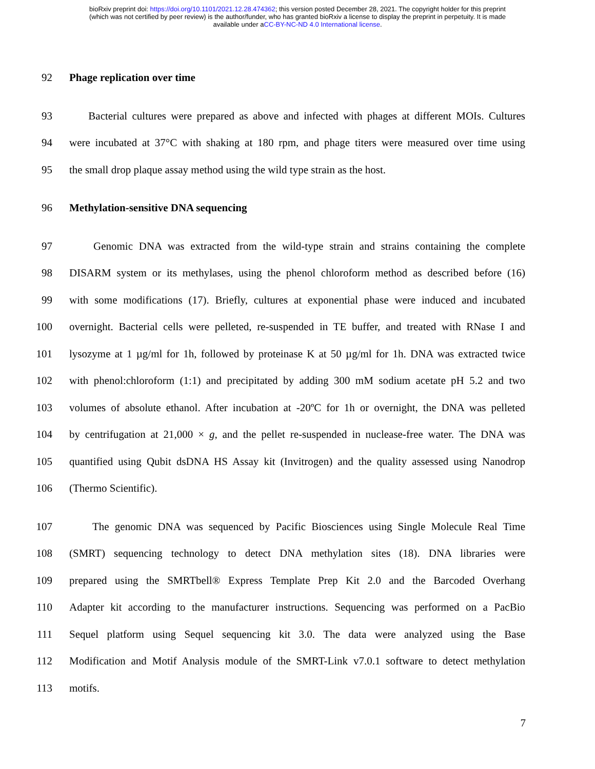bioRxiv preprint doi: https://doi.org/10.1101/2021.12.28.474362; this version posted December 28, 2021. The copyright holder for this preprint
(which was not certified by peer review) is the author/funder, who has granted bioRxiv a license to display the preprint in perpetuity. It is made
available under aCC-BY-NC-ND 4.0 International license.
92 Phage replication over time
93 Bacterial cultures were prepared as above and infected with phages at different MOIs. Cultures
94 were incubated at 37°C with shaking at 180 rpm, and phage titers were measured over time using
95 the small drop plaque assay method using the wild type strain as the host.
96 Methylation-sensitive DNA sequencing
97 Genomic DNA was extracted from the wild-type strain and strains containing the complete
98 DISARM system or its methylases, using the phenol chloroform method as described before (16)
99 with some modifications (17). Briefly, cultures at exponential phase were induced and incubated
100 overnight. Bacterial cells were pelleted, re-suspended in TE buffer, and treated with RNase I and
101 lysozyme at 1 µg/ml for 1h, followed by proteinase K at 50 µg/ml for 1h. DNA was extracted twice
102 with phenol:chloroform (1:1) and precipitated by adding 300 mM sodium acetate pH 5.2 and two
103 volumes of absolute ethanol. After incubation at -20ºC for 1h or overnight, the DNA was pelleted
104 by centrifugation at 21,000 × g, and the pellet re-suspended in nuclease-free water. The DNA was
105 quantified using Qubit dsDNA HS Assay kit (Invitrogen) and the quality assessed using Nanodrop
106 (Thermo Scientific).
107 The genomic DNA was sequenced by Pacific Biosciences using Single Molecule Real Time
108 (SMRT) sequencing technology to detect DNA methylation sites (18). DNA libraries were
109 prepared using the SMRTbell® Express Template Prep Kit 2.0 and the Barcoded Overhang
110 Adapter kit according to the manufacturer instructions. Sequencing was performed on a PacBio
111 Sequel platform using Sequel sequencing kit 3.0. The data were analyzed using the Base
112 Modification and Motif Analysis module of the SMRT-Link v7.0.1 software to detect methylation
113 motifs.
7